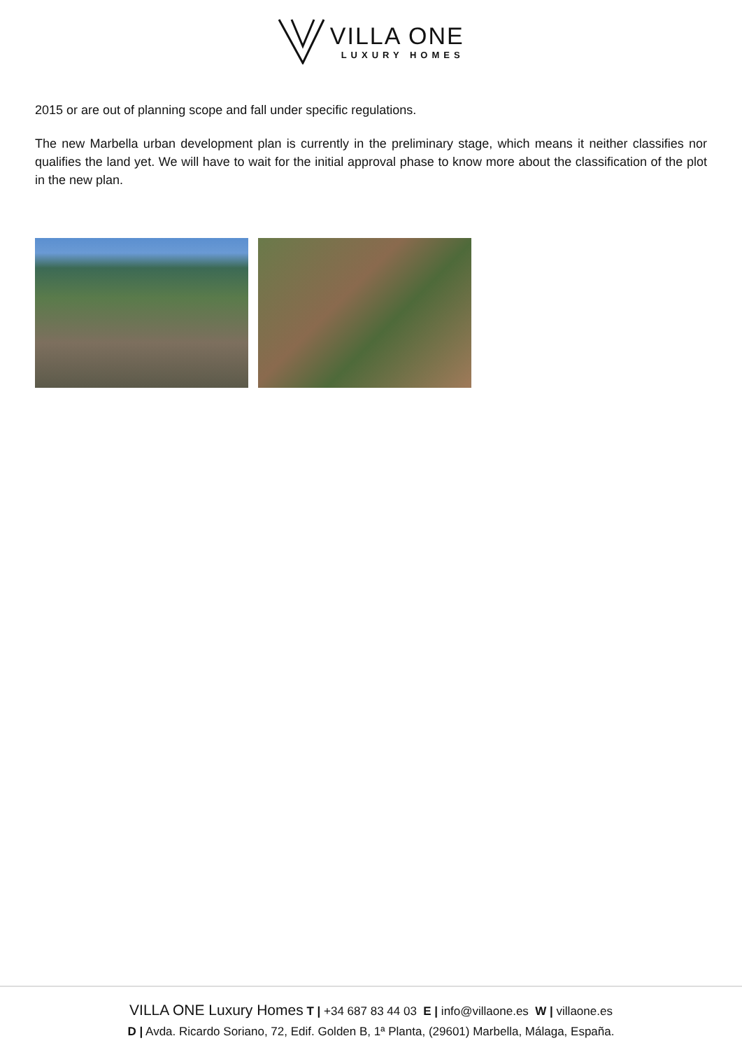VILLA ONE LUXURY HOMES
2015 or are out of planning scope and fall under specific regulations.
The new Marbella urban development plan is currently in the preliminary stage, which means it neither classifies nor qualifies the land yet. We will have to wait for the initial approval phase to know more about the classification of the plot in the new plan.
VILLA ONE Luxury Homes T | +34 687 83 44 03 E | info@villaone.es W | villaone.es
D | Avda. Ricardo Soriano, 72, Edif. Golden B, 1ª Planta, (29601) Marbella, Málaga, España.